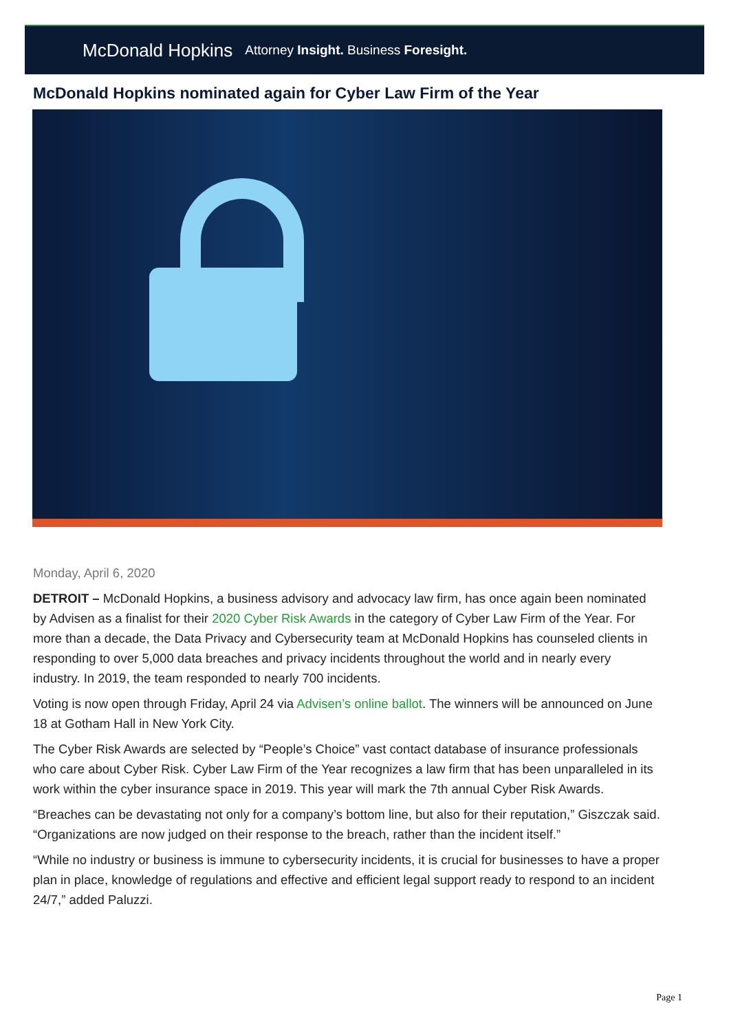McDonald Hopkins Attorney Insight. Business Foresight.
McDonald Hopkins nominated again for Cyber Law Firm of the Year
Monday, April 6, 2020
DETROIT – McDonald Hopkins, a business advisory and advocacy law firm, has once again been nominated by Advisen as a finalist for their 2020 Cyber Risk Awards in the category of Cyber Law Firm of the Year. For more than a decade, the Data Privacy and Cybersecurity team at McDonald Hopkins has counseled clients in responding to over 5,000 data breaches and privacy incidents throughout the world and in nearly every industry. In 2019, the team responded to nearly 700 incidents.
Voting is now open through Friday, April 24 via Advisen’s online ballot. The winners will be announced on June 18 at Gotham Hall in New York City.
The Cyber Risk Awards are selected by “People’s Choice” vast contact database of insurance professionals who care about Cyber Risk. Cyber Law Firm of the Year recognizes a law firm that has been unparalleled in its work within the cyber insurance space in 2019. This year will mark the 7th annual Cyber Risk Awards.
“Breaches can be devastating not only for a company’s bottom line, but also for their reputation,” Giszczak said. “Organizations are now judged on their response to the breach, rather than the incident itself.”
“While no industry or business is immune to cybersecurity incidents, it is crucial for businesses to have a proper plan in place, knowledge of regulations and effective and efficient legal support ready to respond to an incident 24/7,” added Paluzzi.
Page 1